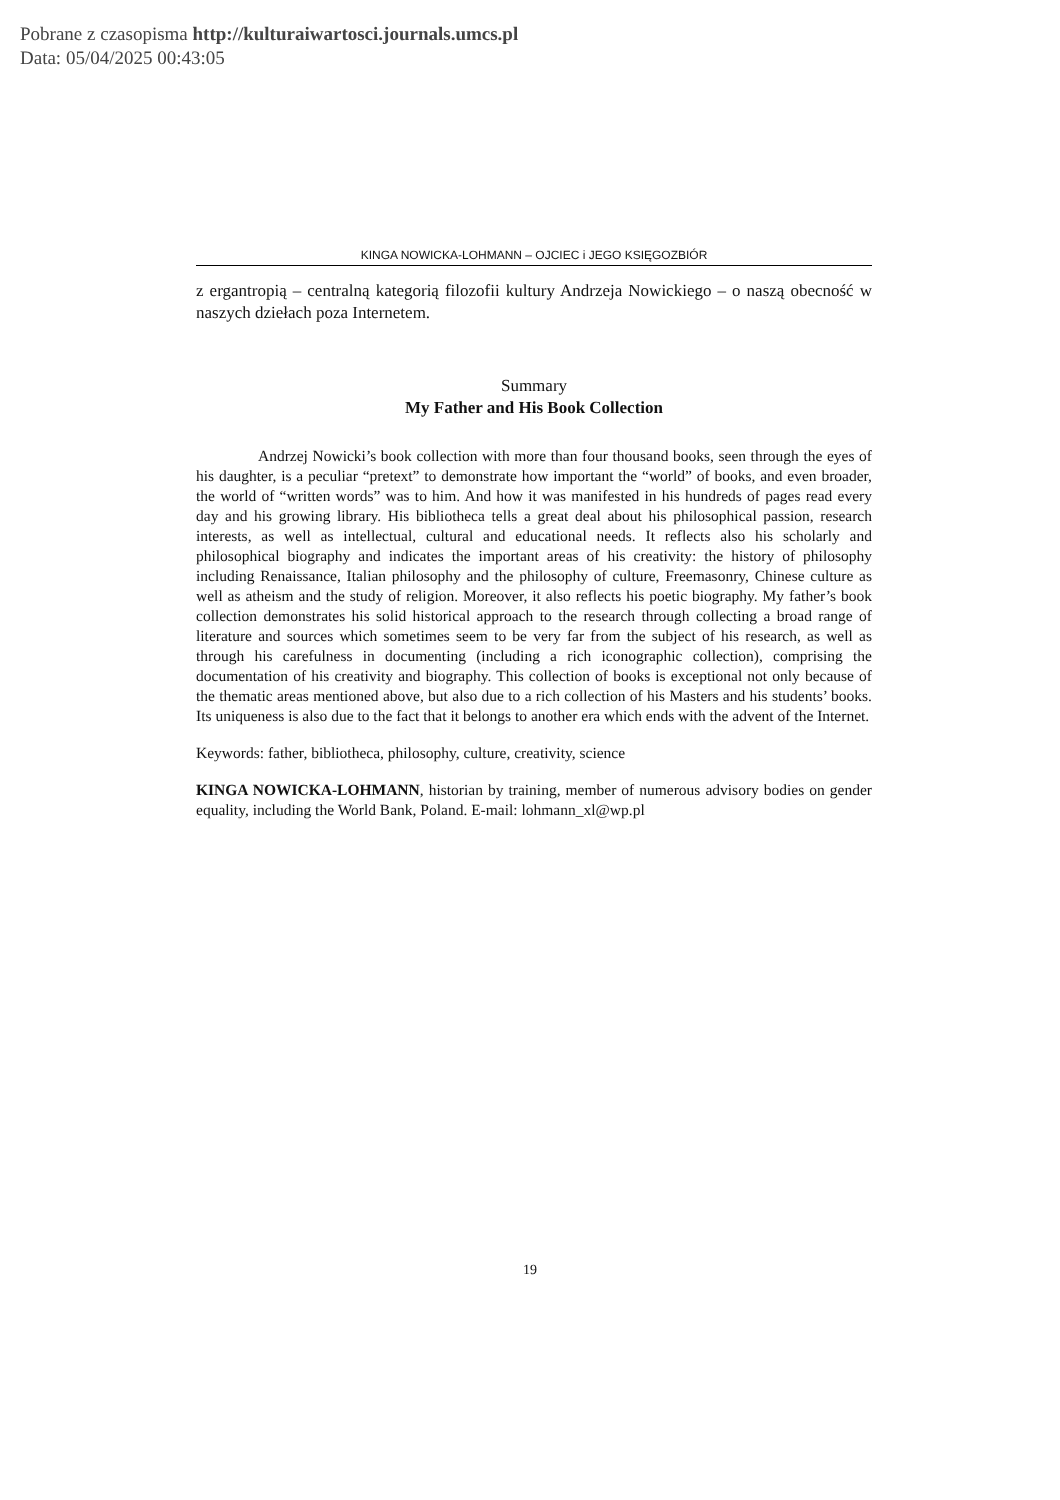Pobrane z czasopisma http://kulturaiwartosci.journals.umcs.pl
Data: 05/04/2025 00:43:05
KINGA NOWICKA-LOHMANN – OJCIEC i JEGO KSIĘGOZBIÓR
z ergantropią – centralną kategorią filozofii kultury Andrzeja Nowickiego – o naszą obecność w naszych dziełach poza Internetem.
Summary
My Father and His Book Collection
Andrzej Nowicki’s book collection with more than four thousand books, seen through the eyes of his daughter, is a peculiar “pretext” to demonstrate how important the “world” of books, and even broader, the world of “written words” was to him. And how it was manifested in his hundreds of pages read every day and his growing library. His bibliotheca tells a great deal about his philosophical passion, research interests, as well as intellectual, cultural and educational needs. It reflects also his scholarly and philosophical biography and indicates the important areas of his creativity: the history of philosophy including Renaissance, Italian philosophy and the philosophy of culture, Freemasonry, Chinese culture as well as atheism and the study of religion. Moreover, it also reflects his poetic biography. My father’s book collection demonstrates his solid historical approach to the research through collecting a broad range of literature and sources which sometimes seem to be very far from the subject of his research, as well as through his carefulness in documenting (including a rich iconographic collection), comprising the documentation of his creativity and biography. This collection of books is exceptional not only because of the thematic areas mentioned above, but also due to a rich collection of his Masters and his students’ books. Its uniqueness is also due to the fact that it belongs to another era which ends with the advent of the Internet.
Keywords: father, bibliotheca, philosophy, culture, creativity, science
KINGA NOWICKA-LOHMANN, historian by training, member of numerous advisory bodies on gender equality, including the World Bank, Poland. E-mail: lohmann_xl@wp.pl
19